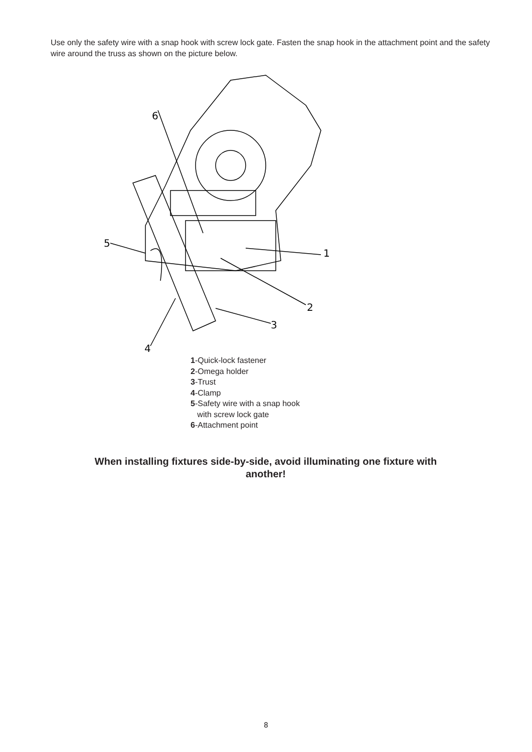Use only the safety wire with a snap hook with screw lock gate. Fasten the snap hook in the attachment point and the safety wire around the truss as shown on the picture below.
6
5
1
2
3
4
1-Quick-lock fastener
2-Omega holder
3-Trust
4-Clamp
5-Safety wire with a snap hook
with screw lock gate
6-Attachment point
When installing fixtures side-by-side, avoid illuminating one fixture with another!
8